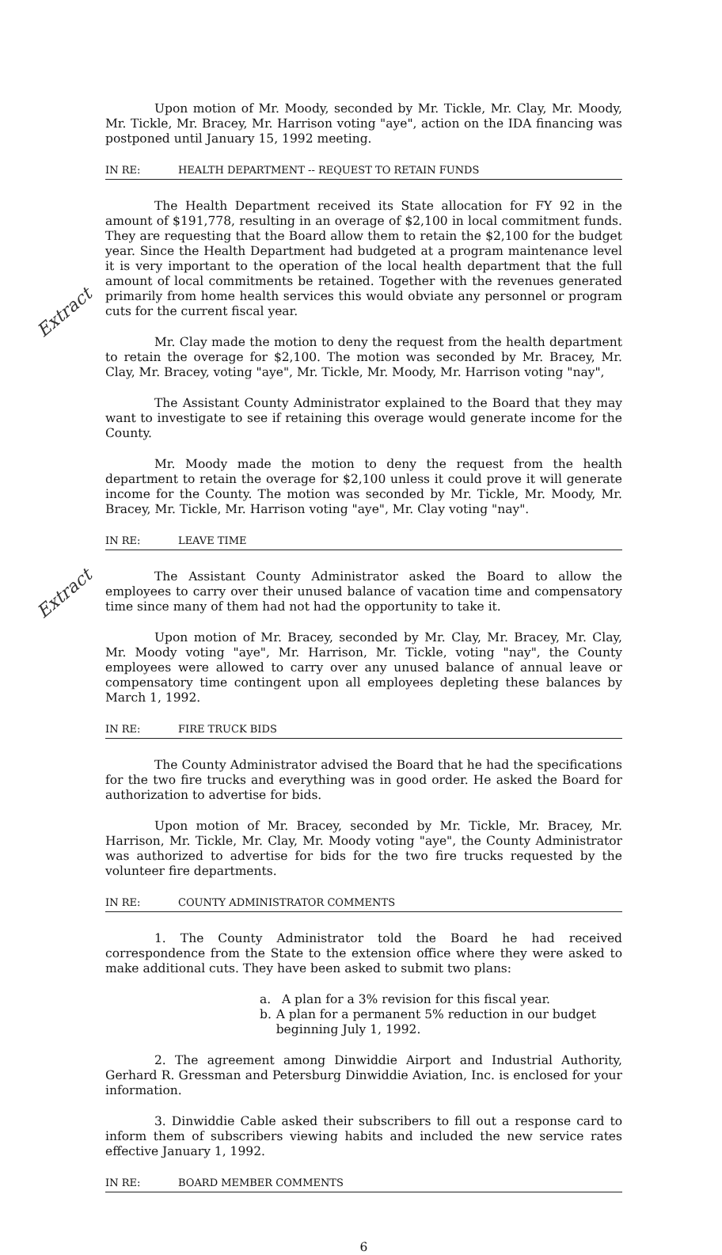Upon motion of Mr. Moody, seconded by Mr. Tickle, Mr. Clay, Mr. Moody, Mr. Tickle, Mr. Bracey, Mr. Harrison voting "aye", action on the IDA financing was postponed until January 15, 1992 meeting.
IN RE: HEALTH DEPARTMENT -- REQUEST TO RETAIN FUNDS
The Health Department received its State allocation for FY 92 in the amount of $191,778, resulting in an overage of $2,100 in local commitment funds. They are requesting that the Board allow them to retain the $2,100 for the budget year. Since the Health Department had budgeted at a program maintenance level it is very important to the operation of the local health department that the full amount of local commitments be retained. Together with the revenues generated primarily from home health services this would obviate any personnel or program cuts for the current fiscal year.
Extract
Mr. Clay made the motion to deny the request from the health department to retain the overage for $2,100. The motion was seconded by Mr. Bracey, Mr. Clay, Mr. Bracey, voting "aye", Mr. Tickle, Mr. Moody, Mr. Harrison voting "nay",
The Assistant County Administrator explained to the Board that they may want to investigate to see if retaining this overage would generate income for the County.
Mr. Moody made the motion to deny the request from the health department to retain the overage for $2,100 unless it could prove it will generate income for the County. The motion was seconded by Mr. Tickle, Mr. Moody, Mr. Bracey, Mr. Tickle, Mr. Harrison voting "aye", Mr. Clay voting "nay".
IN RE: LEAVE TIME
The Assistant County Administrator asked the Board to allow the employees to carry over their unused balance of vacation time and compensatory time since many of them had not had the opportunity to take it.
Extract
Upon motion of Mr. Bracey, seconded by Mr. Clay, Mr. Bracey, Mr. Clay, Mr. Moody voting "aye", Mr. Harrison, Mr. Tickle, voting "nay", the County employees were allowed to carry over any unused balance of annual leave or compensatory time contingent upon all employees depleting these balances by March 1, 1992.
IN RE: FIRE TRUCK BIDS
The County Administrator advised the Board that he had the specifications for the two fire trucks and everything was in good order. He asked the Board for authorization to advertise for bids.
Upon motion of Mr. Bracey, seconded by Mr. Tickle, Mr. Bracey, Mr. Harrison, Mr. Tickle, Mr. Clay, Mr. Moody voting "aye", the County Administrator was authorized to advertise for bids for the two fire trucks requested by the volunteer fire departments.
IN RE: COUNTY ADMINISTRATOR COMMENTS
1. The County Administrator told the Board he had received correspondence from the State to the extension office where they were asked to make additional cuts. They have been asked to submit two plans:
a. A plan for a 3% revision for this fiscal year.
b. A plan for a permanent 5% reduction in our budget beginning July 1, 1992.
2. The agreement among Dinwiddie Airport and Industrial Authority, Gerhard R. Gressman and Petersburg Dinwiddie Aviation, Inc. is enclosed for your information.
3. Dinwiddie Cable asked their subscribers to fill out a response card to inform them of subscribers viewing habits and included the new service rates effective January 1, 1992.
IN RE: BOARD MEMBER COMMENTS
6